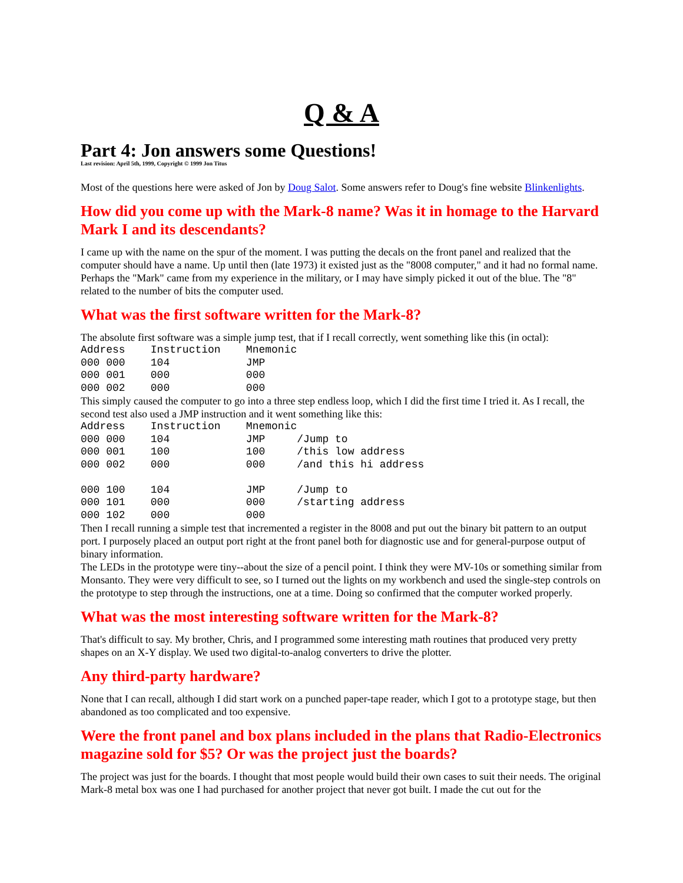Q & A
Part 4: Jon answers some Questions!
Last revision: April 5th, 1999, Copyright © 1999 Jon Titus
Most of the questions here were asked of Jon by Doug Salot. Some answers refer to Doug's fine website Blinkenlights.
How did you come up with the Mark-8 name? Was it in homage to the Harvard Mark I and its descendants?
I came up with the name on the spur of the moment. I was putting the decals on the front panel and realized that the computer should have a name. Up until then (late 1973) it existed just as the "8008 computer," and it had no formal name. Perhaps the "Mark" came from my experience in the military, or I may have simply picked it out of the blue. The "8" related to the number of bits the computer used.
What was the first software written for the Mark-8?
The absolute first software was a simple jump test, that if I recall correctly, went something like this (in octal):
Address    Instruction    Mnemonic
000 000    104            JMP
000 001    000            000
000 002    000            000
This simply caused the computer to go into a three step endless loop, which I did the first time I tried it. As I recall, the second test also used a JMP instruction and it went something like this:
Address    Instruction    Mnemonic
000 000    104            JMP     /Jump to
000 001    100            100     /this low address
000 002    000            000     /and this hi address

000 100    104            JMP     /Jump to
000 101    000            000     /starting address
000 102    000            000
Then I recall running a simple test that incremented a register in the 8008 and put out the binary bit pattern to an output port. I purposely placed an output port right at the front panel both for diagnostic use and for general-purpose output of binary information.
The LEDs in the prototype were tiny--about the size of a pencil point. I think they were MV-10s or something similar from Monsanto. They were very difficult to see, so I turned out the lights on my workbench and used the single-step controls on the prototype to step through the instructions, one at a time. Doing so confirmed that the computer worked properly.
What was the most interesting software written for the Mark-8?
That's difficult to say. My brother, Chris, and I programmed some interesting math routines that produced very pretty shapes on an X-Y display. We used two digital-to-analog converters to drive the plotter.
Any third-party hardware?
None that I can recall, although I did start work on a punched paper-tape reader, which I got to a prototype stage, but then abandoned as too complicated and too expensive.
Were the front panel and box plans included in the plans that Radio-Electronics magazine sold for $5? Or was the project just the boards?
The project was just for the boards. I thought that most people would build their own cases to suit their needs. The original Mark-8 metal box was one I had purchased for another project that never got built. I made the cut out for the